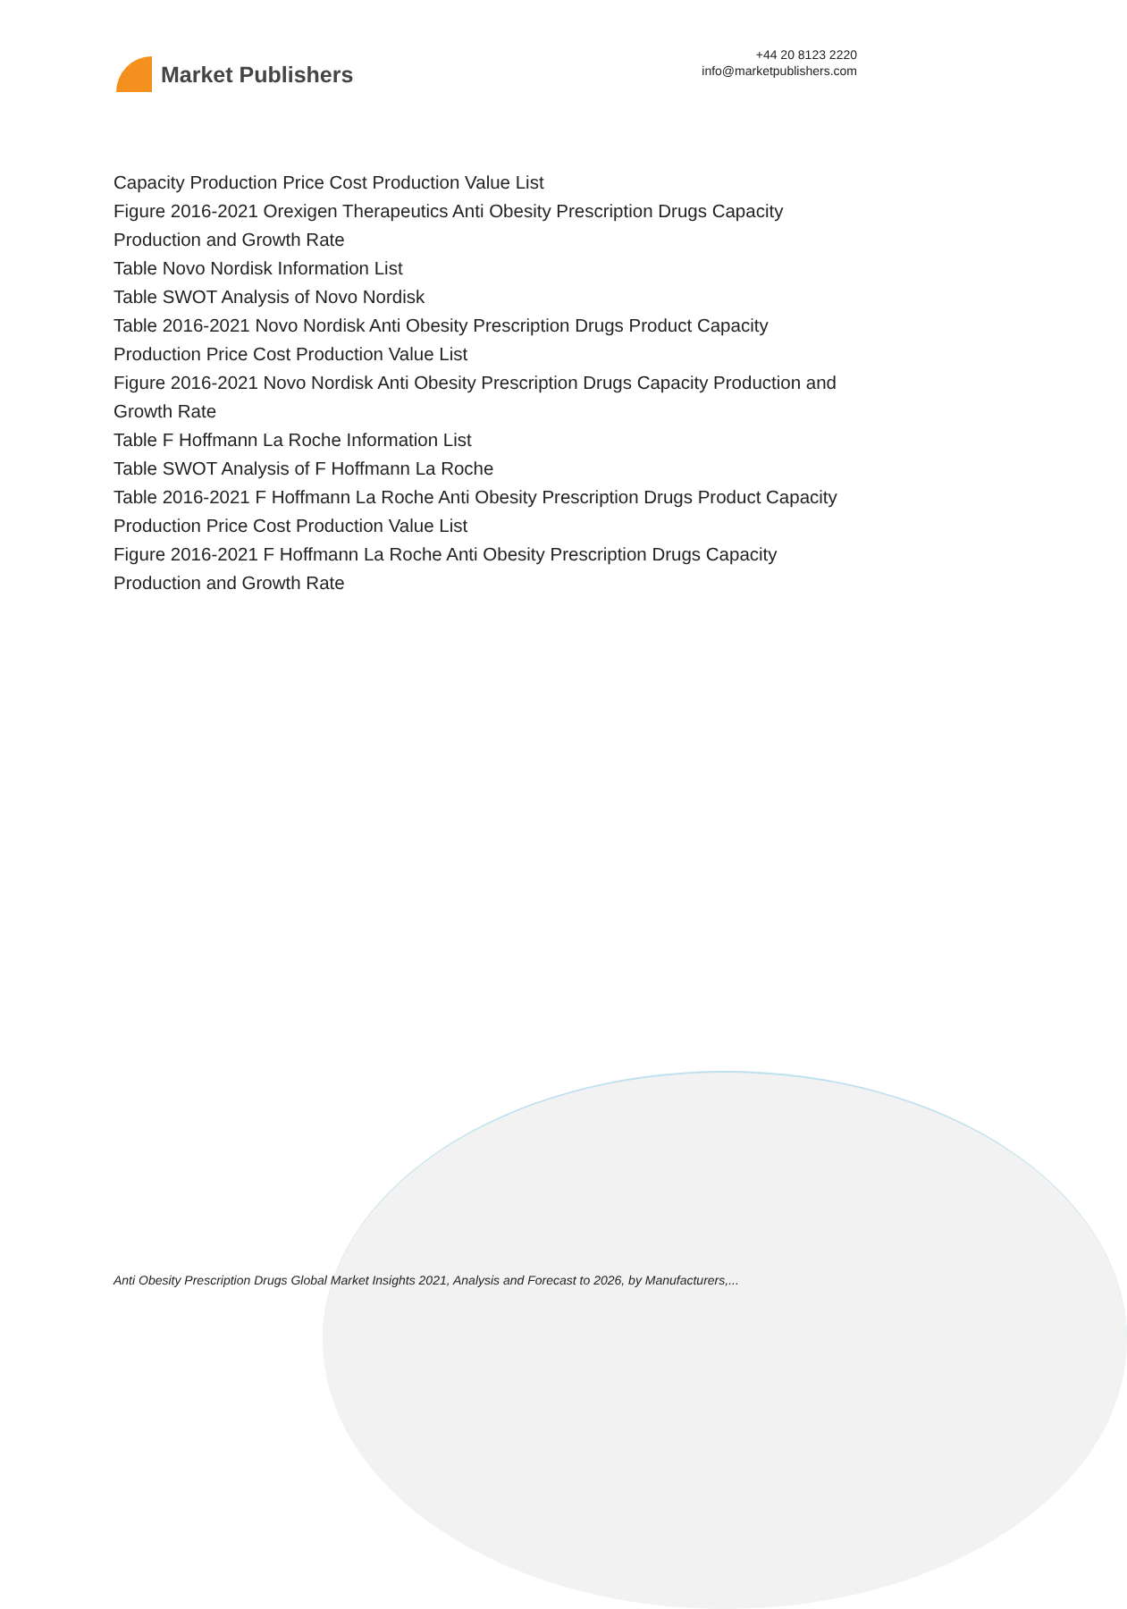Market Publishers
+44 20 8123 2220
info@marketpublishers.com
Capacity Production Price Cost Production Value List
Figure 2016-2021 Orexigen Therapeutics Anti Obesity Prescription Drugs Capacity Production and Growth Rate
Table Novo Nordisk Information List
Table SWOT Analysis of Novo Nordisk
Table 2016-2021 Novo Nordisk Anti Obesity Prescription Drugs Product Capacity Production Price Cost Production Value List
Figure 2016-2021 Novo Nordisk Anti Obesity Prescription Drugs Capacity Production and Growth Rate
Table F Hoffmann La Roche Information List
Table SWOT Analysis of F Hoffmann La Roche
Table 2016-2021 F Hoffmann La Roche Anti Obesity Prescription Drugs Product Capacity Production Price Cost Production Value List
Figure 2016-2021 F Hoffmann La Roche Anti Obesity Prescription Drugs Capacity Production and Growth Rate
Anti Obesity Prescription Drugs Global Market Insights 2021, Analysis and Forecast to 2026, by Manufacturers,...